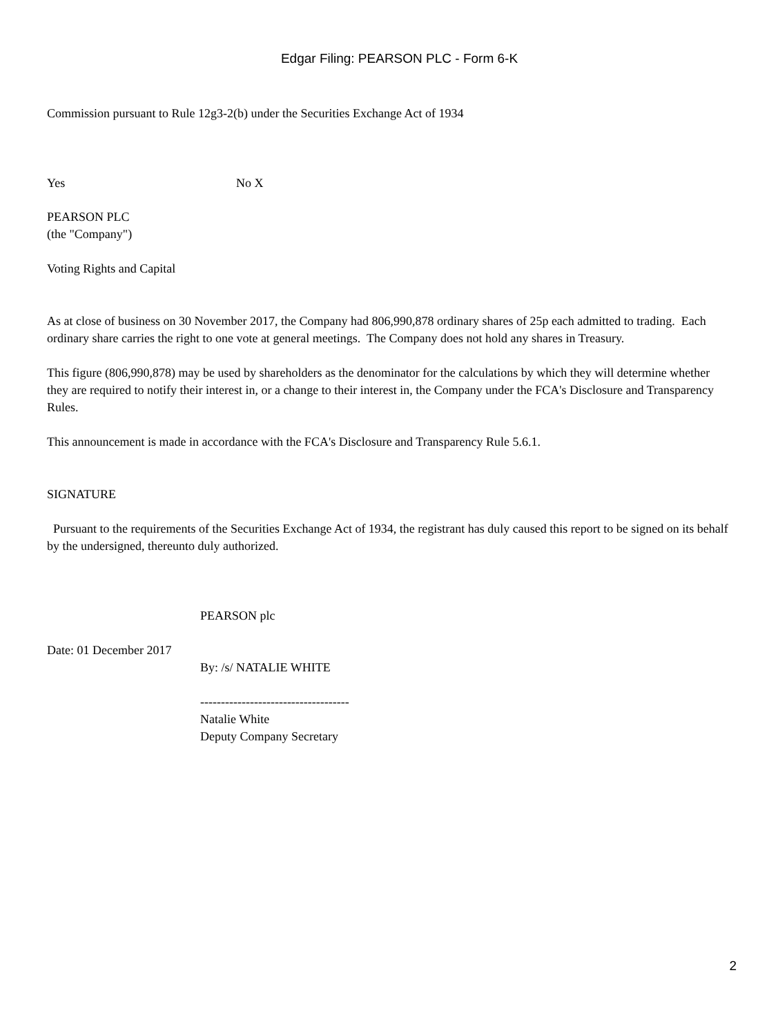Edgar Filing: PEARSON PLC - Form 6-K
Commission pursuant to Rule 12g3-2(b) under the Securities Exchange Act of 1934
Yes No X
PEARSON PLC
(the "Company")
Voting Rights and Capital
As at close of business on 30 November 2017, the Company had 806,990,878 ordinary shares of 25p each admitted to trading. Each ordinary share carries the right to one vote at general meetings. The Company does not hold any shares in Treasury.
This figure (806,990,878) may be used by shareholders as the denominator for the calculations by which they will determine whether they are required to notify their interest in, or a change to their interest in, the Company under the FCA's Disclosure and Transparency Rules.
This announcement is made in accordance with the FCA's Disclosure and Transparency Rule 5.6.1.
SIGNATURE
Pursuant to the requirements of the Securities Exchange Act of 1934, the registrant has duly caused this report to be signed on its behalf by the undersigned, thereunto duly authorized.
PEARSON plc
Date: 01 December 2017
By: /s/ NATALIE WHITE
------------------------------------
Natalie White
Deputy Company Secretary
2